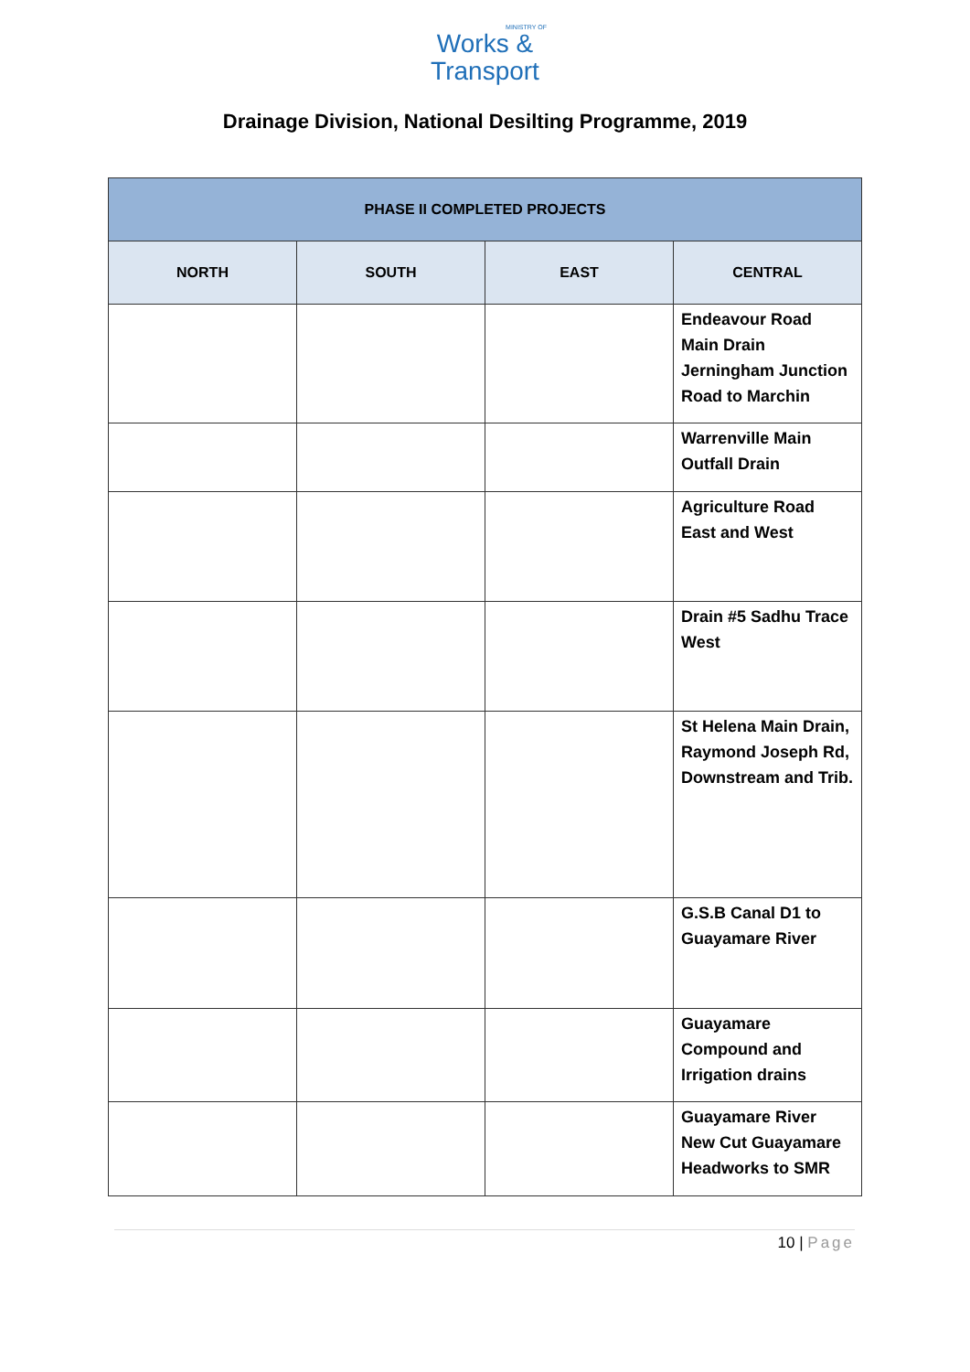MINISTRY OF
Works &
Transport
Drainage Division, National Desilting Programme, 2019
| PHASE II COMPLETED PROJECTS | | | |
| --- | --- | --- | --- |
| NORTH | SOUTH | EAST | CENTRAL |
| | | | Endeavour Road Main Drain Jerningham Junction Road to Marchin |
| | | | Warrenville Main Outfall Drain |
| | | | Agriculture Road East and West |
| | | | Drain #5 Sadhu Trace West |
| | | | St Helena Main Drain, Raymond Joseph Rd, Downstream and Trib. |
| | | | G.S.B Canal D1 to Guayamare River |
| | | | Guayamare Compound and Irrigation drains |
| | | | Guayamare River New Cut Guayamare Headworks to SMR |
10 | Page